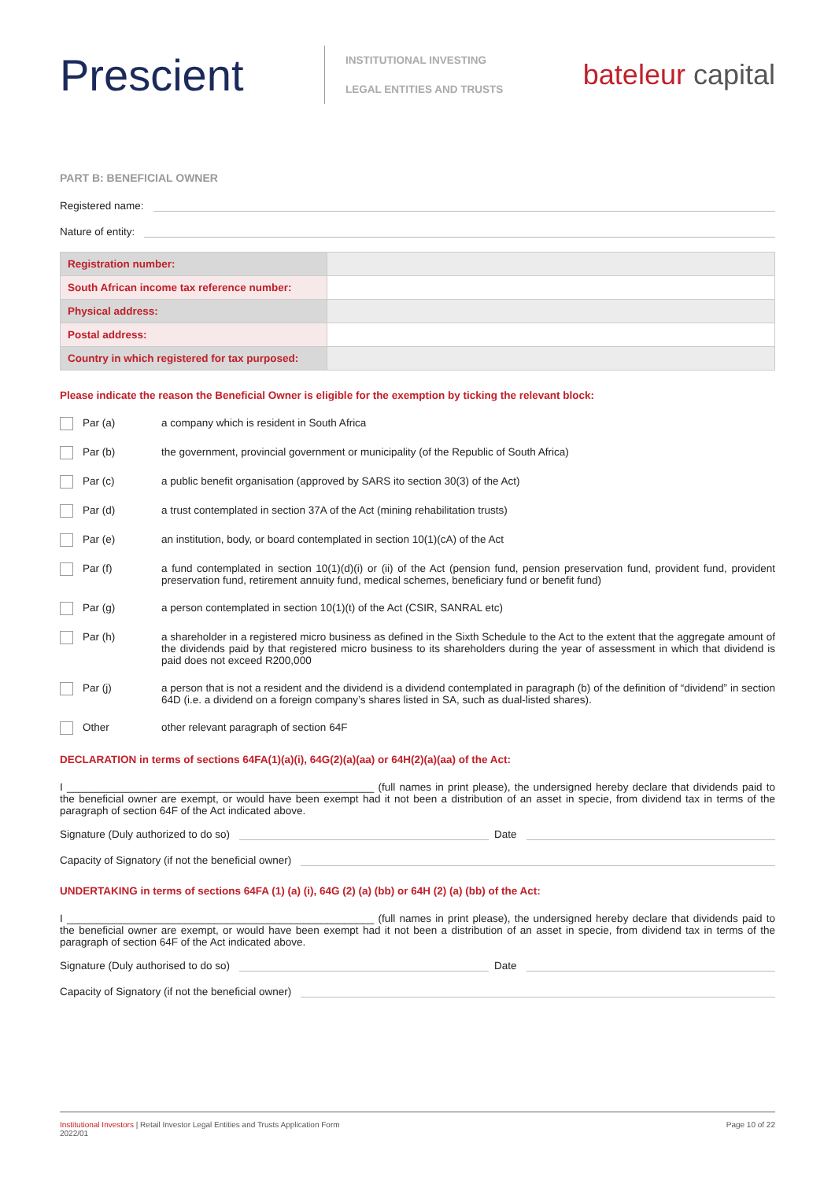Prescient
INSTITUTIONAL INVESTING
LEGAL ENTITIES AND TRUSTS
bateleur capital
PART B: BENEFICIAL OWNER
Registered name:
Nature of entity:
| Registration number: | |
| South African income tax reference number: | |
| Physical address: | |
| Postal address: | |
| Country in which registered for tax purposed: | |
Please indicate the reason the Beneficial Owner is eligible for the exemption by ticking the relevant block:
Par (a) a company which is resident in South Africa
Par (b) the government, provincial government or municipality (of the Republic of South Africa)
Par (c) a public benefit organisation (approved by SARS ito section 30(3) of the Act)
Par (d) a trust contemplated in section 37A of the Act (mining rehabilitation trusts)
Par (e) an institution, body, or board contemplated in section 10(1)(cA) of the Act
Par (f) a fund contemplated in section 10(1)(d)(i) or (ii) of the Act (pension fund, pension preservation fund, provident fund, provident preservation fund, retirement annuity fund, medical schemes, beneficiary fund or benefit fund)
Par (g) a person contemplated in section 10(1)(t) of the Act (CSIR, SANRAL etc)
Par (h) a shareholder in a registered micro business as defined in the Sixth Schedule to the Act to the extent that the aggregate amount of the dividends paid by that registered micro business to its shareholders during the year of assessment in which that dividend is paid does not exceed R200,000
Par (j) a person that is not a resident and the dividend is a dividend contemplated in paragraph (b) of the definition of “dividend” in section 64D (i.e. a dividend on a foreign company’s shares listed in SA, such as dual-listed shares).
Other other relevant paragraph of section 64F
DECLARATION in terms of sections 64FA(1)(a)(i), 64G(2)(a)(aa) or 64H(2)(a)(aa) of the Act:
I ____________________________________________________ (full names in print please), the undersigned hereby declare that dividends paid to the beneficial owner are exempt, or would have been exempt had it not been a distribution of an asset in specie, from dividend tax in terms of the paragraph of section 64F of the Act indicated above.
Signature (Duly authorized to do so)
Date
Capacity of Signatory (if not the beneficial owner)
UNDERTAKING in terms of sections 64FA (1) (a) (i), 64G (2) (a) (bb) or 64H (2) (a) (bb) of the Act:
I ____________________________________________________ (full names in print please), the undersigned hereby declare that dividends paid to the beneficial owner are exempt, or would have been exempt had it not been a distribution of an asset in specie, from dividend tax in terms of the paragraph of section 64F of the Act indicated above.
Signature (Duly authorised to do so)
Date
Capacity of Signatory (if not the beneficial owner)
Institutional Investors | Retail Investor Legal Entities and Trusts Application Form
2022/01
Page 10 of 22